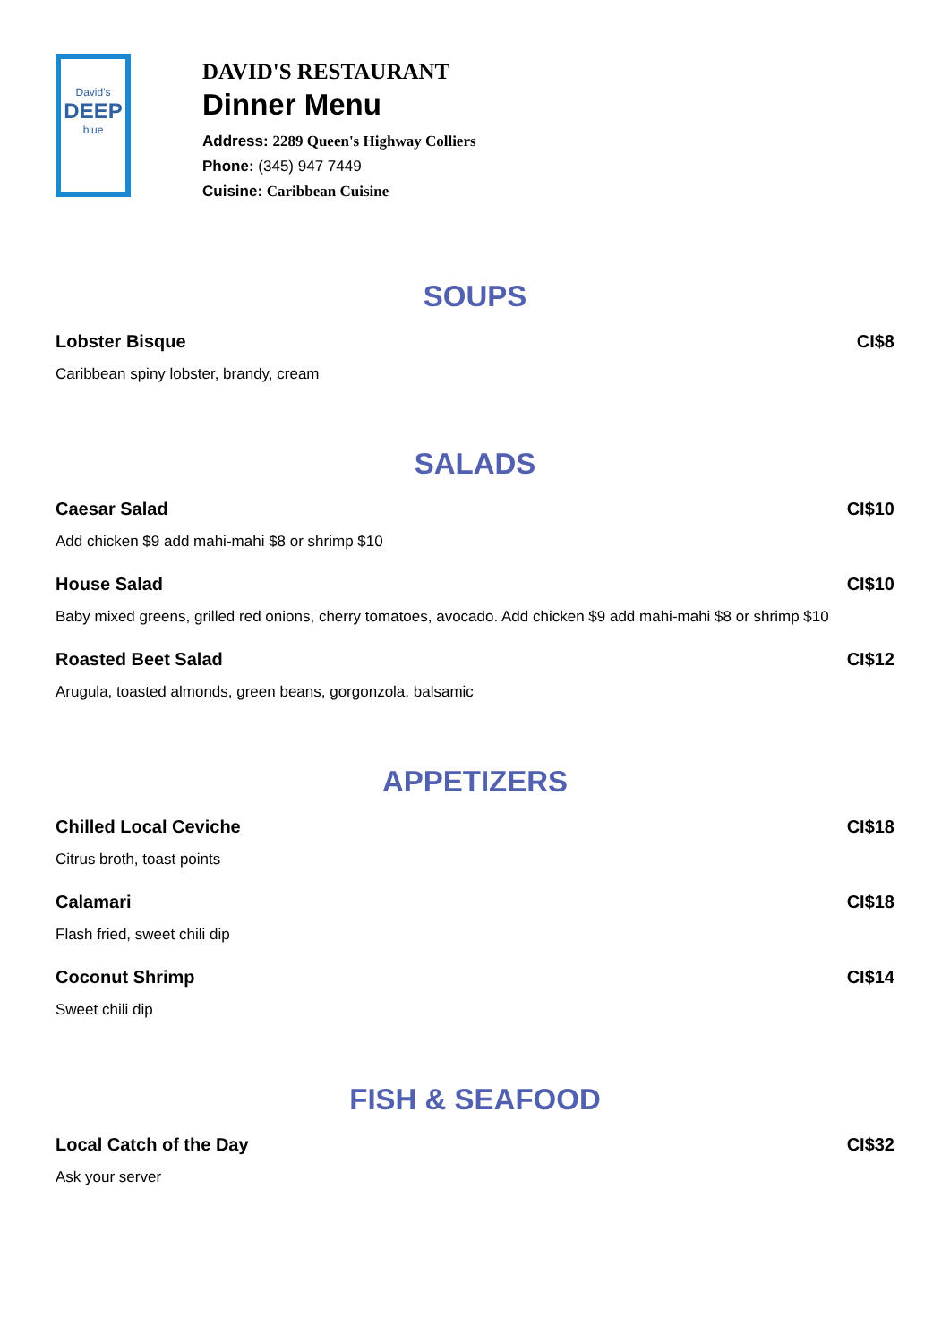David's
DEEP
blue
DAVID'S RESTAURANT
Dinner Menu
Address: 2289 Queen's Highway Colliers
Phone: (345) 947 7449
Cuisine: Caribbean Cuisine
SOUPS
Lobster Bisque CI$8
Caribbean spiny lobster, brandy, cream
SALADS
Caesar Salad CI$10
Add chicken $9 add mahi-mahi $8 or shrimp $10
House Salad CI$10
Baby mixed greens, grilled red onions, cherry tomatoes, avocado. Add chicken $9 add mahi-mahi $8 or shrimp $10
Roasted Beet Salad CI$12
Arugula, toasted almonds, green beans, gorgonzola, balsamic
APPETIZERS
Chilled Local Ceviche CI$18
Citrus broth, toast points
Calamari CI$18
Flash fried, sweet chili dip
Coconut Shrimp CI$14
Sweet chili dip
FISH & SEAFOOD
Local Catch of the Day CI$32
Ask your server